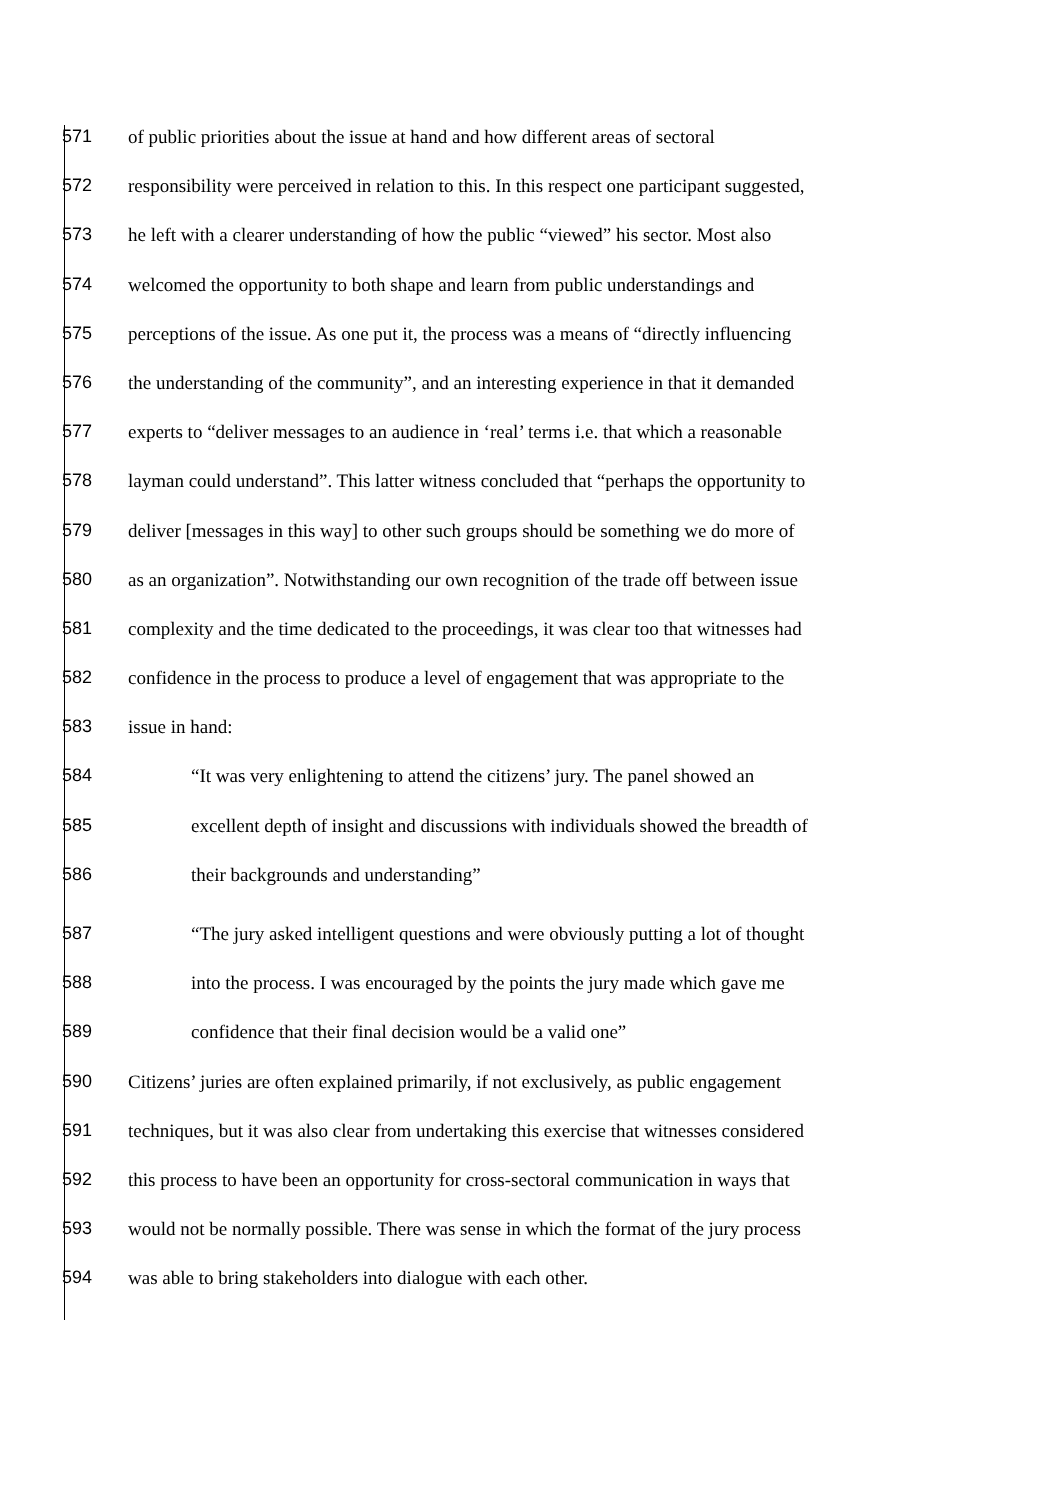571
of public priorities about the issue at hand and how different areas of sectoral
572
responsibility were perceived in relation to this. In this respect one participant suggested,
573
he left with a clearer understanding of how the public “viewed” his sector. Most also
574
welcomed the opportunity to both shape and learn from public understandings and
575
perceptions of the issue. As one put it, the process was a means of “directly influencing
576
the understanding of the community”, and an interesting experience in that it demanded
577
experts to “deliver messages to an audience in ‘real’ terms i.e. that which a reasonable
578
layman could understand”. This latter witness concluded that “perhaps the opportunity to
579
deliver [messages in this way] to other such groups should be something we do more of
580
as an organization”. Notwithstanding our own recognition of the trade off between issue
581
complexity and the time dedicated to the proceedings, it was clear too that witnesses had
582
confidence in the process to produce a level of engagement that was appropriate to the
583
issue in hand:
584
“It was very enlightening to attend the citizens’ jury. The panel showed an
585
excellent depth of insight and discussions with individuals showed the breadth of
586
their backgrounds and understanding”
587
“The jury asked intelligent questions and were obviously putting a lot of thought
588
into the process. I was encouraged by the points the jury made which gave me
589
confidence that their final decision would be a valid one”
590
Citizens’ juries are often explained primarily, if not exclusively, as public engagement
591
techniques, but it was also clear from undertaking this exercise that witnesses considered
592
this process to have been an opportunity for cross-sectoral communication in ways that
593
would not be normally possible. There was sense in which the format of the jury process
594
was able to bring stakeholders into dialogue with each other.